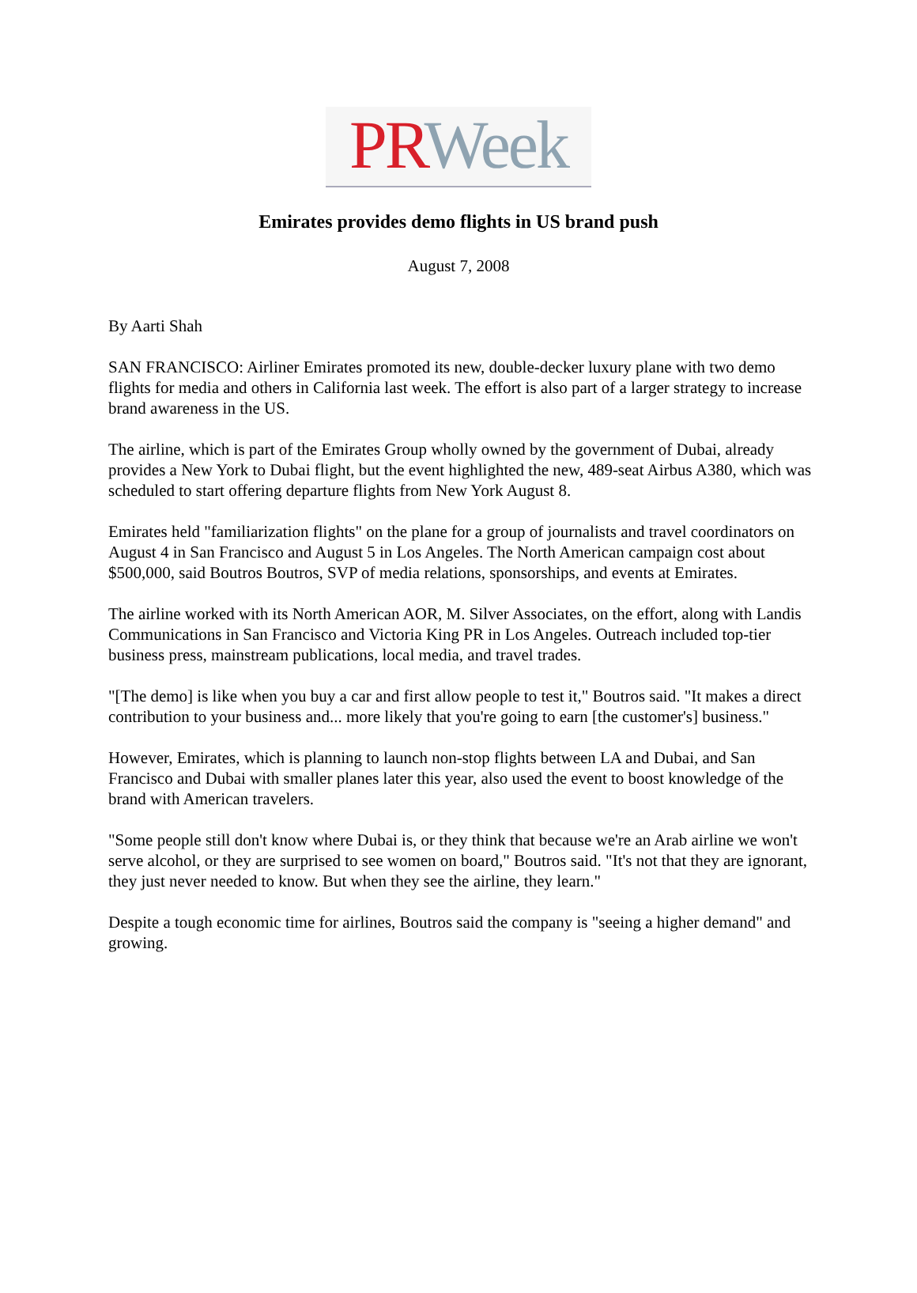PR Week
Emirates provides demo flights in US brand push
August 7, 2008
By Aarti Shah
SAN FRANCISCO: Airliner Emirates promoted its new, double-decker luxury plane with two demo flights for media and others in California last week. The effort is also part of a larger strategy to increase brand awareness in the US.
The airline, which is part of the Emirates Group wholly owned by the government of Dubai, already provides a New York to Dubai flight, but the event highlighted the new, 489-seat Airbus A380, which was scheduled to start offering departure flights from New York August 8.
Emirates held "familiarization flights" on the plane for a group of journalists and travel coordinators on August 4 in San Francisco and August 5 in Los Angeles. The North American campaign cost about $500,000, said Boutros Boutros, SVP of media relations, sponsorships, and events at Emirates.
The airline worked with its North American AOR, M. Silver Associates, on the effort, along with Landis Communications in San Francisco and Victoria King PR in Los Angeles. Outreach included top-tier business press, mainstream publications, local media, and travel trades.
"[The demo] is like when you buy a car and first allow people to test it," Boutros said. "It makes a direct contribution to your business and... more likely that you're going to earn [the customer's] business."
However, Emirates, which is planning to launch non-stop flights between LA and Dubai, and San Francisco and Dubai with smaller planes later this year, also used the event to boost knowledge of the brand with American travelers.
"Some people still don't know where Dubai is, or they think that because we're an Arab airline we won't serve alcohol, or they are surprised to see women on board," Boutros said. "It's not that they are ignorant, they just never needed to know. But when they see the airline, they learn."
Despite a tough economic time for airlines, Boutros said the company is "seeing a higher demand" and growing.